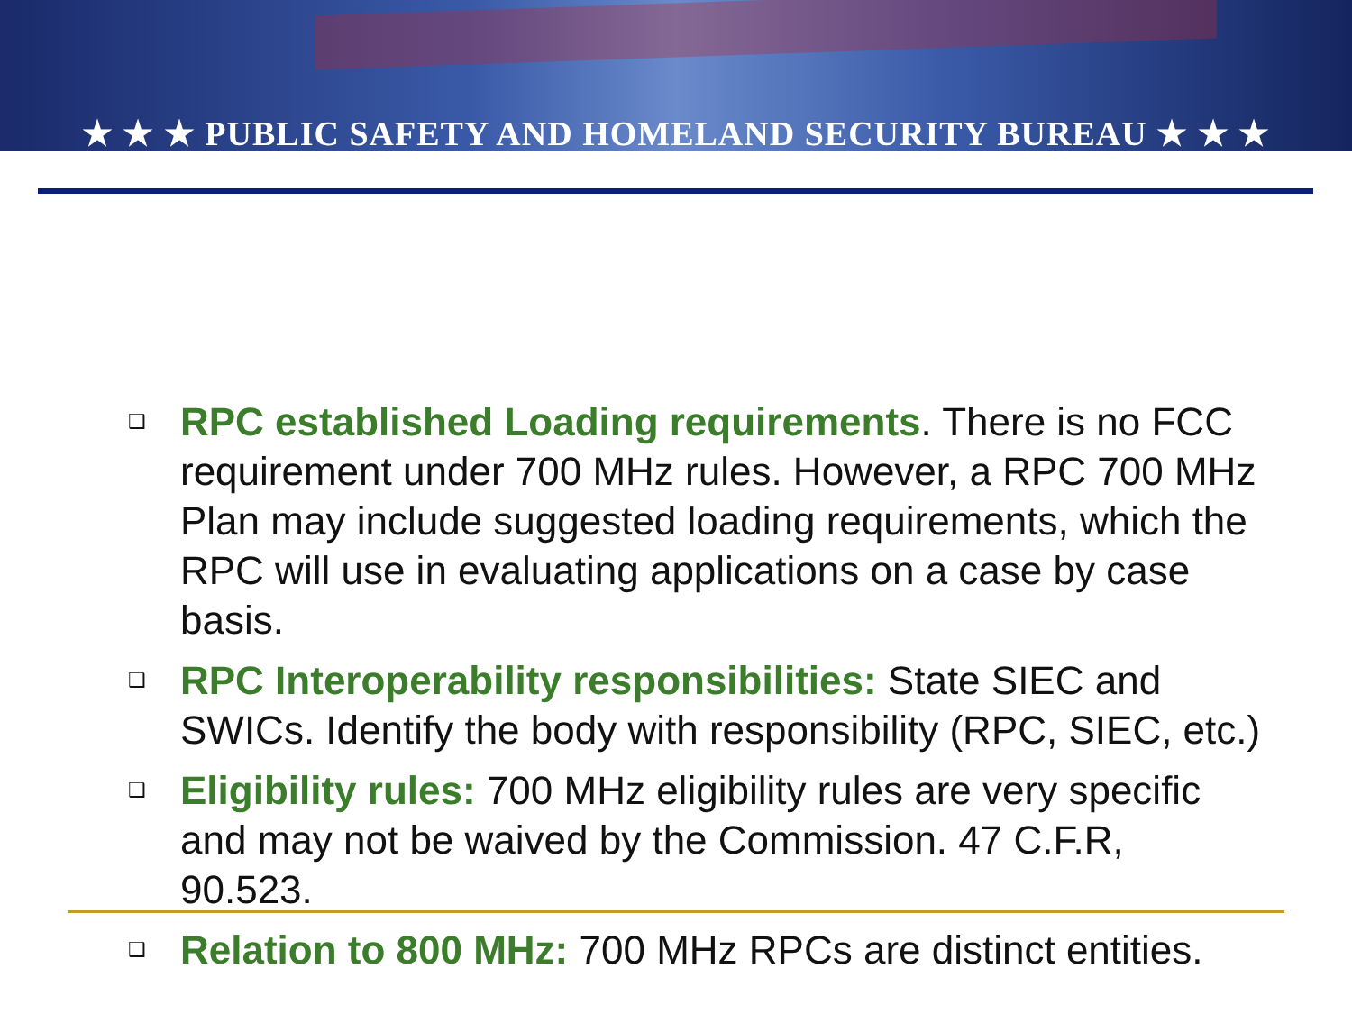★ ★ ★ PUBLIC SAFETY AND HOMELAND SECURITY BUREAU ★ ★ ★
❑ RPC established Loading requirements. There is no FCC requirement under 700 MHz rules. However, a RPC 700 MHz Plan may include suggested loading requirements, which the RPC will use in evaluating applications on a case by case basis.
❑ RPC Interoperability responsibilities: State SIEC and SWICs. Identify the body with responsibility (RPC, SIEC, etc.)
❑ Eligibility rules: 700 MHz eligibility rules are very specific and may not be waived by the Commission. 47 C.F.R, 90.523.
❑ Relation to 800 MHz: 700 MHz RPCs are distinct entities.